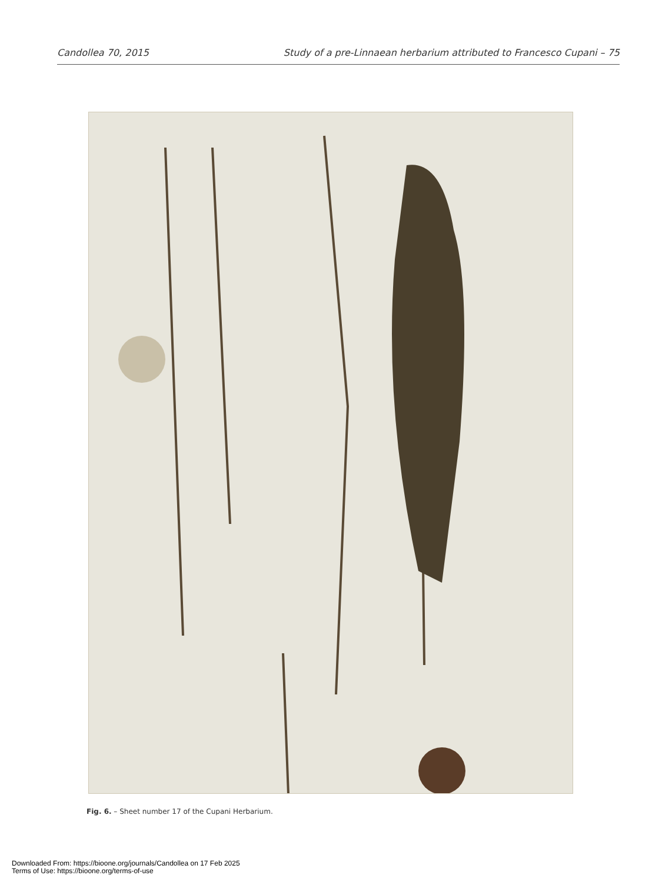Candollea 70, 2015 Study of a pre-Linnaean herbarium attributed to Francesco Cupani – 75
Fig. 6. – Sheet number 17 of the Cupani Herbarium.
Downloaded From: https://bioone.org/journals/Candollea on 17 Feb 2025
Terms of Use: https://bioone.org/terms-of-use